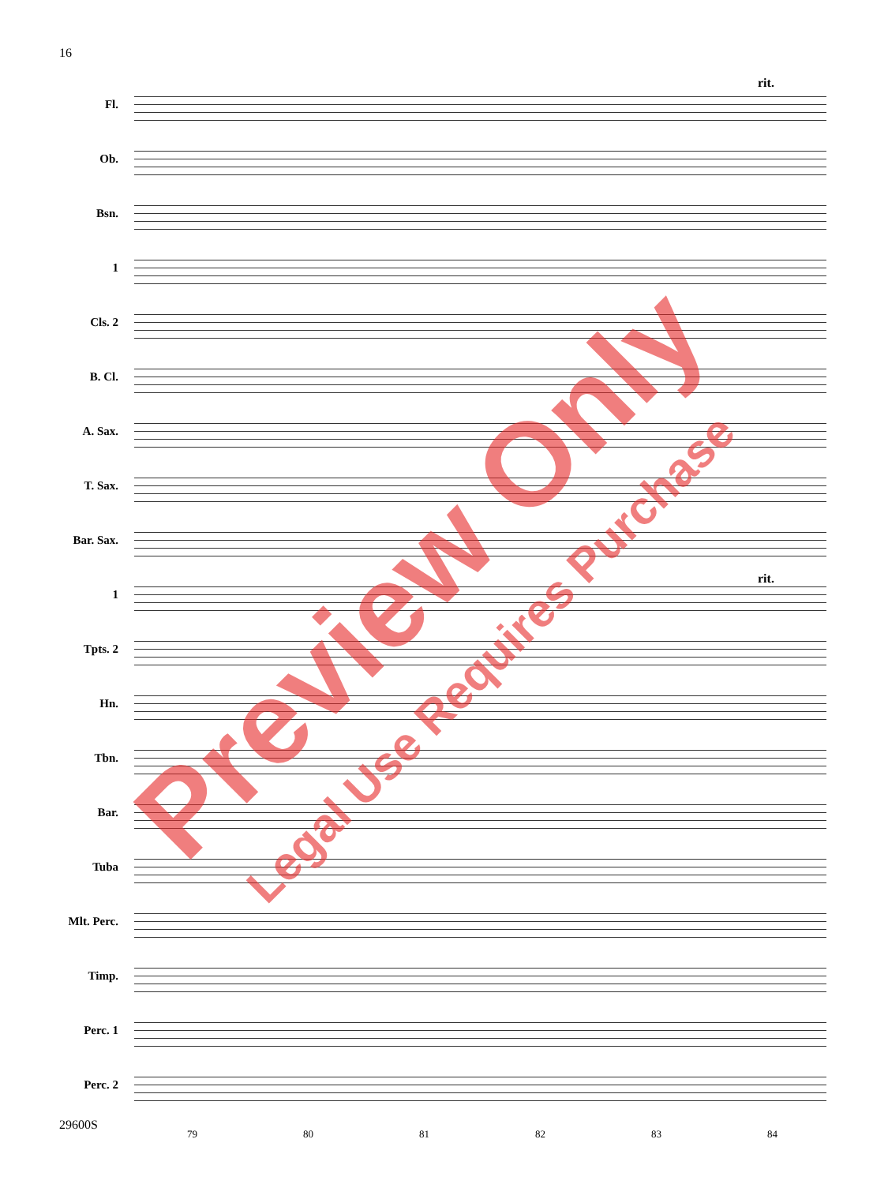16
rit.
Fl.
Ob.
Bsn.
1
Cls. 2
B. Cl.
A. Sax.
T. Sax.
Bar. Sax.
rit.
1
Tpts. 2
Hn.
Tbn.
Bar.
Tuba
Mlt. Perc.
Timp.
Perc. 1
Perc. 2
79 80 81 82 83 84
29600S
Preview Only
Legal Use Requires Purchase